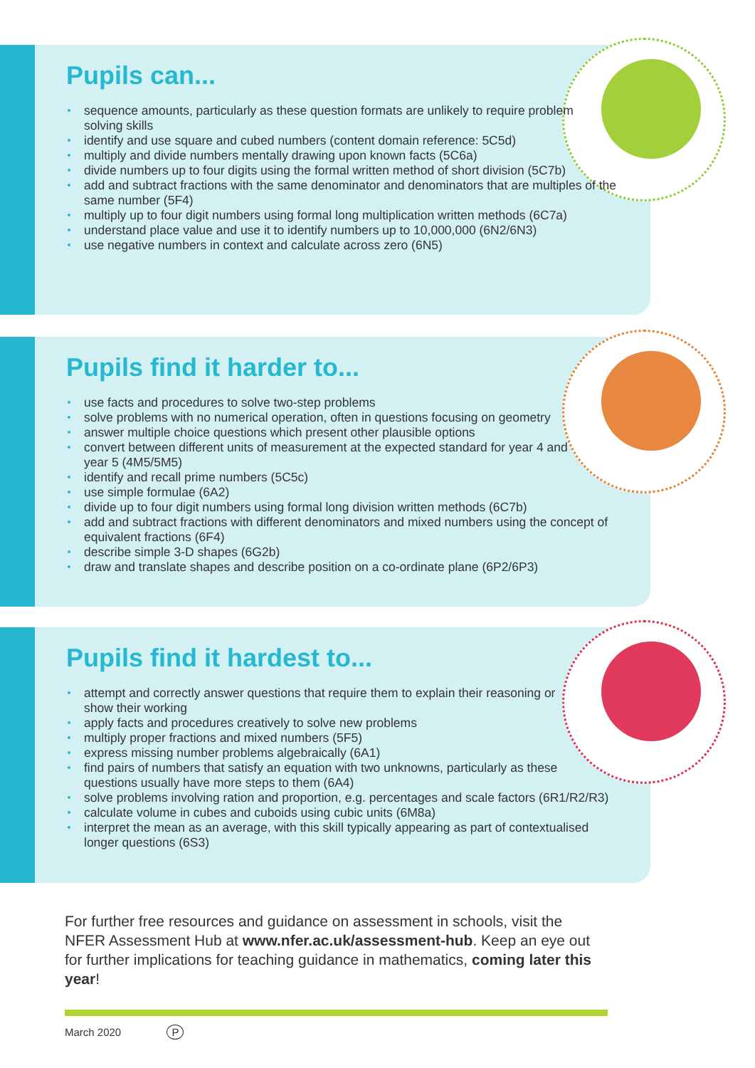Pupils can...
sequence amounts, particularly as these question formats are unlikely to require problem solving skills
identify and use square and cubed numbers (content domain reference: 5C5d)
multiply and divide numbers mentally drawing upon known facts (5C6a)
divide numbers up to four digits using the formal written method of short division (5C7b)
add and subtract fractions with the same denominator and denominators that are multiples of the same number (5F4)
multiply up to four digit numbers using formal long multiplication written methods (6C7a)
understand place value and use it to identify numbers up to 10,000,000 (6N2/6N3)
use negative numbers in context and calculate across zero (6N5)
Pupils find it harder to...
use facts and procedures to solve two-step problems
solve problems with no numerical operation, often in questions focusing on geometry
answer multiple choice questions which present other plausible options
convert between different units of measurement at the expected standard for year 4 and year 5 (4M5/5M5)
identify and recall prime numbers (5C5c)
use simple formulae (6A2)
divide up to four digit numbers using formal long division written methods (6C7b)
add and subtract fractions with different denominators and mixed numbers using the concept of equivalent fractions (6F4)
describe simple 3-D shapes (6G2b)
draw and translate shapes and describe position on a co-ordinate plane (6P2/6P3)
Pupils find it hardest to...
attempt and correctly answer questions that require them to explain their reasoning or show their working
apply facts and procedures creatively to solve new problems
multiply proper fractions and mixed numbers (5F5)
express missing number problems algebraically (6A1)
find pairs of numbers that satisfy an equation with two unknowns, particularly as these questions usually have more steps to them (6A4)
solve problems involving ration and proportion, e.g. percentages and scale factors (6R1/R2/R3)
calculate volume in cubes and cuboids using cubic units (6M8a)
interpret the mean as an average, with this skill typically appearing as part of contextualised longer questions (6S3)
For further free resources and guidance on assessment in schools, visit the NFER Assessment Hub at www.nfer.ac.uk/assessment-hub. Keep an eye out for further implications for teaching guidance in mathematics, coming later this year!
March 2020 P